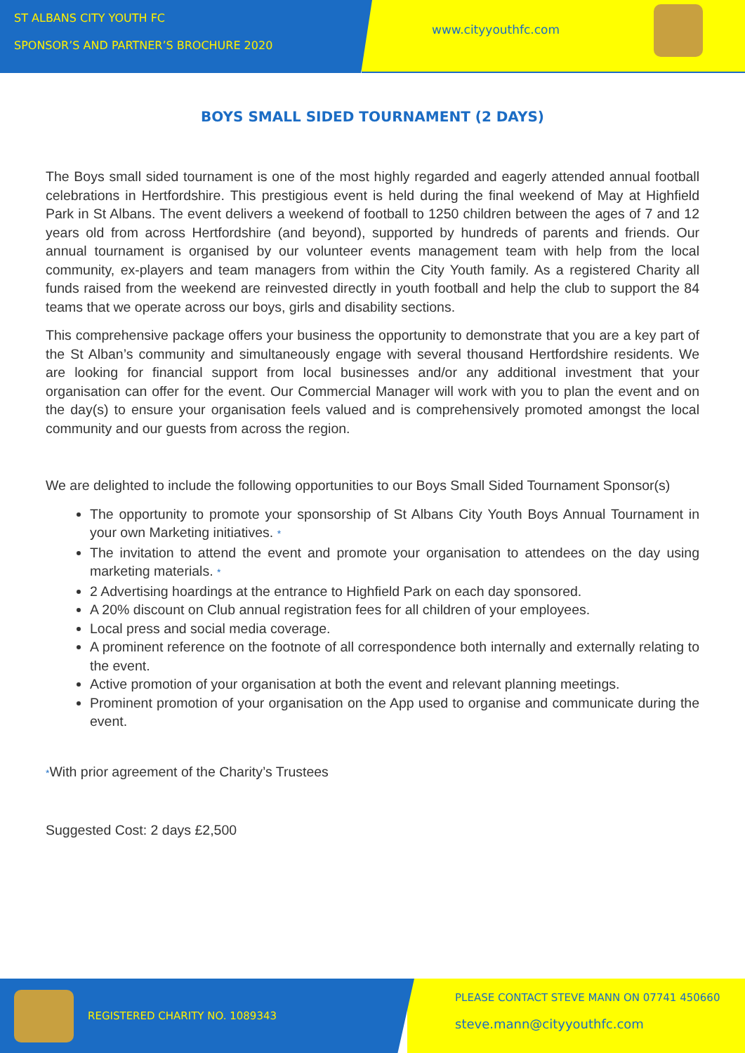ST ALBANS CITY YOUTH FC
SPONSOR’S AND PARTNER’S BROCHURE 2020
www.cityyouthfc.com
BOYS SMALL SIDED TOURNAMENT (2 DAYS)
The Boys small sided tournament is one of the most highly regarded and eagerly attended annual football celebrations in Hertfordshire. This prestigious event is held during the final weekend of May at Highfield Park in St Albans. The event delivers a weekend of football to 1250 children between the ages of 7 and 12 years old from across Hertfordshire (and beyond), supported by hundreds of parents and friends. Our annual tournament is organised by our volunteer events management team with help from the local community, ex-players and team managers from within the City Youth family. As a registered Charity all funds raised from the weekend are reinvested directly in youth football and help the club to support the 84 teams that we operate across our boys, girls and disability sections.
This comprehensive package offers your business the opportunity to demonstrate that you are a key part of the St Alban’s community and simultaneously engage with several thousand Hertfordshire residents. We are looking for financial support from local businesses and/or any additional investment that your organisation can offer for the event. Our Commercial Manager will work with you to plan the event and on the day(s) to ensure your organisation feels valued and is comprehensively promoted amongst the local community and our guests from across the region.
We are delighted to include the following opportunities to our Boys Small Sided Tournament Sponsor(s)
The opportunity to promote your sponsorship of St Albans City Youth Boys Annual Tournament in your own Marketing initiatives. *
The invitation to attend the event and promote your organisation to attendees on the day using marketing materials. *
2 Advertising hoardings at the entrance to Highfield Park on each day sponsored.
A 20% discount on Club annual registration fees for all children of your employees.
Local press and social media coverage.
A prominent reference on the footnote of all correspondence both internally and externally relating to the event.
Active promotion of your organisation at both the event and relevant planning meetings.
Prominent promotion of your organisation on the App used to organise and communicate during the event.
*With prior agreement of the Charity’s Trustees
Suggested Cost: 2 days £2,500
REGISTERED CHARITY NO. 1089343
PLEASE CONTACT STEVE MANN ON 07741 450660
steve.mann@cityyouthfc.com